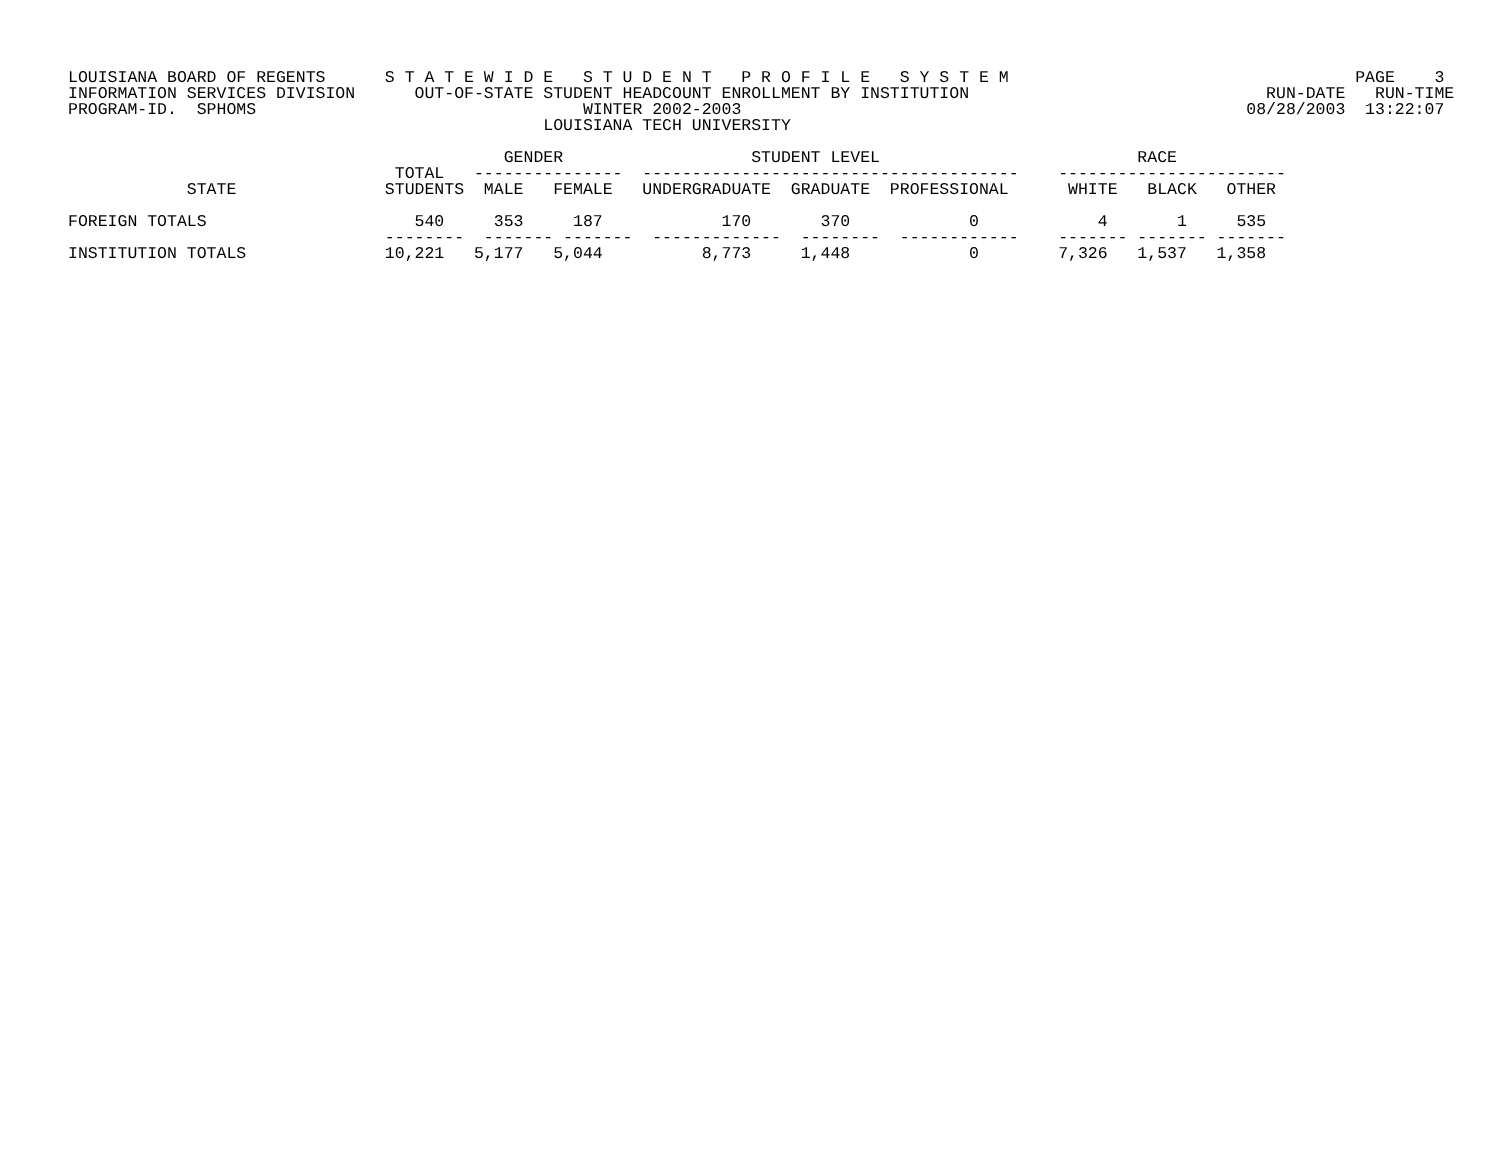LOUISIANA BOARD OF REGENTS      S T A T E W I D E   S T U D E N T   P R O F I L E   S Y S T E M                                   PAGE    3
INFORMATION SERVICES DIVISION      OUT-OF-STATE STUDENT HEADCOUNT ENROLLMENT BY INSTITUTION                              RUN-DATE   RUN-TIME
PROGRAM-ID.  SPHOMS                                 WINTER 2002-2003                                                   08/28/2003  13:22:07
                                                LOUISIANA TECH UNIVERSITY

                                            GENDER                   STUDENT LEVEL                          RACE
                                 TOTAL   ---------------  --------------------------------------    -----------------------
            STATE               STUDENTS  MALE   FEMALE   UNDERGRADUATE  GRADUATE  PROFESSIONAL      WHITE   BLACK   OTHER

FOREIGN TOTALS                     540     353     187            170       370            0            4       1     535
                                --------  ------- -------  -------------  --------  ------------    ------- ------- -------
INSTITUTION TOTALS              10,221   5,177   5,044          8,773     1,448            0        7,326   1,537   1,358